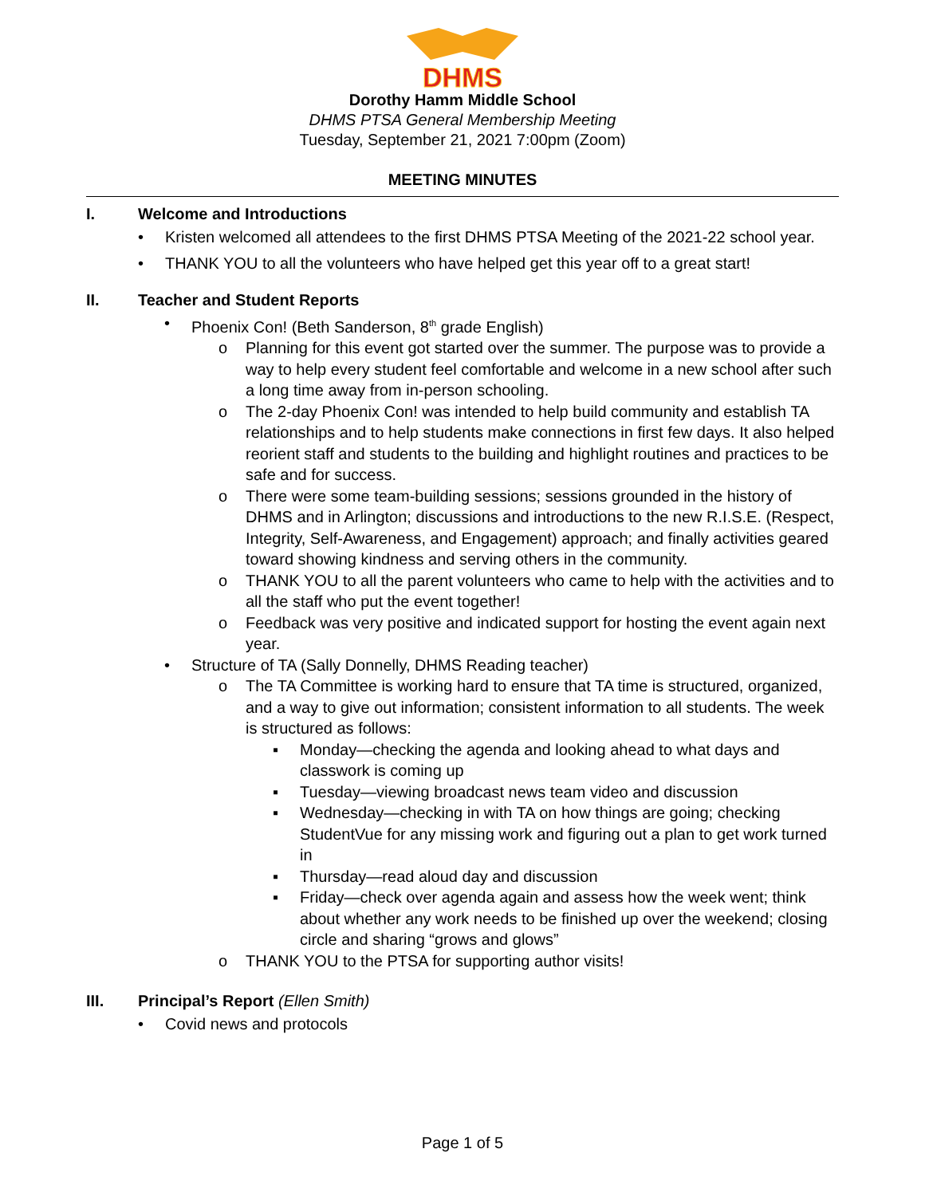DHMS
Dorothy Hamm Middle School
DHMS PTSA General Membership Meeting
Tuesday, September 21, 2021 7:00pm (Zoom)
MEETING MINUTES
I. Welcome and Introductions
• Kristen welcomed all attendees to the first DHMS PTSA Meeting of the 2021-22 school year.
• THANK YOU to all the volunteers who have helped get this year off to a great start!
II. Teacher and Student Reports
• Phoenix Con! (Beth Sanderson, 8<sup>th</sup> grade English)
o Planning for this event got started over the summer. The purpose was to provide a way to help every student feel comfortable and welcome in a new school after such a long time away from in-person schooling.
o The 2-day Phoenix Con! was intended to help build community and establish TA relationships and to help students make connections in first few days. It also helped reorient staff and students to the building and highlight routines and practices to be safe and for success.
o There were some team-building sessions; sessions grounded in the history of DHMS and in Arlington; discussions and introductions to the new R.I.S.E. (Respect, Integrity, Self-Awareness, and Engagement) approach; and finally activities geared toward showing kindness and serving others in the community.
o THANK YOU to all the parent volunteers who came to help with the activities and to all the staff who put the event together!
o Feedback was very positive and indicated support for hosting the event again next year.
• Structure of TA (Sally Donnelly, DHMS Reading teacher)
o The TA Committee is working hard to ensure that TA time is structured, organized, and a way to give out information; consistent information to all students. The week is structured as follows:
▪ Monday—checking the agenda and looking ahead to what days and classwork is coming up
▪ Tuesday—viewing broadcast news team video and discussion
▪ Wednesday—checking in with TA on how things are going; checking StudentVue for any missing work and figuring out a plan to get work turned in
▪ Thursday—read aloud day and discussion
▪ Friday—check over agenda again and assess how the week went; think about whether any work needs to be finished up over the weekend; closing circle and sharing “grows and glows”
o THANK YOU to the PTSA for supporting author visits!
III. Principal’s Report (Ellen Smith)
• Covid news and protocols
Page 1 of 5